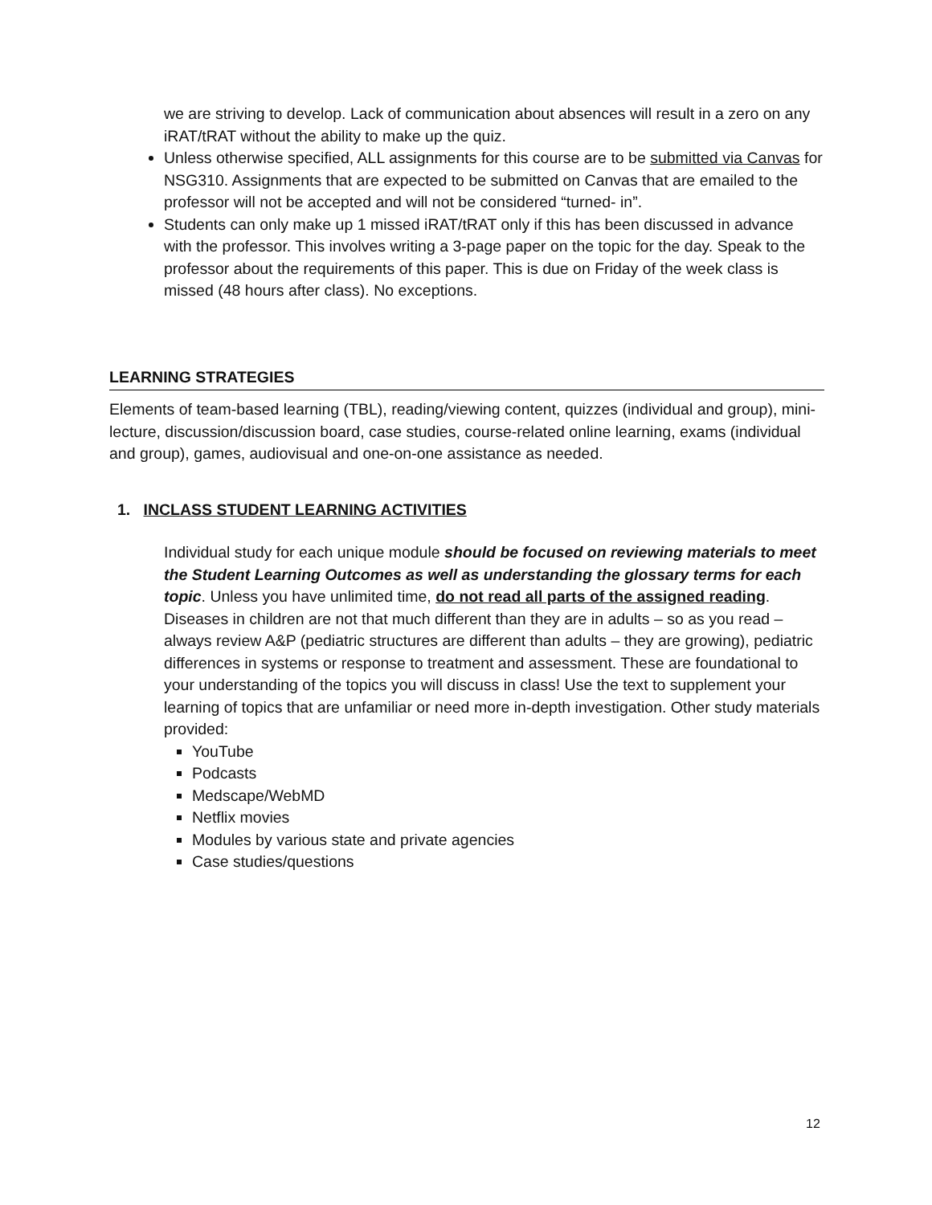we are striving to develop. Lack of communication about absences will result in a zero on any iRAT/tRAT without the ability to make up the quiz.
Unless otherwise specified, ALL assignments for this course are to be submitted via Canvas for NSG310. Assignments that are expected to be submitted on Canvas that are emailed to the professor will not be accepted and will not be considered “turned- in”.
Students can only make up 1 missed iRAT/tRAT only if this has been discussed in advance with the professor. This involves writing a 3-page paper on the topic for the day. Speak to the professor about the requirements of this paper. This is due on Friday of the week class is missed (48 hours after class). No exceptions.
LEARNING STRATEGIES
Elements of team-based learning (TBL), reading/viewing content, quizzes (individual and group), mini-lecture, discussion/discussion board, case studies, course-related online learning, exams (individual and group), games, audiovisual and one-on-one assistance as needed.
1. INCLASS STUDENT LEARNING ACTIVITIES
Individual study for each unique module should be focused on reviewing materials to meet the Student Learning Outcomes as well as understanding the glossary terms for each topic. Unless you have unlimited time, do not read all parts of the assigned reading. Diseases in children are not that much different than they are in adults – so as you read – always review A&P (pediatric structures are different than adults – they are growing), pediatric differences in systems or response to treatment and assessment. These are foundational to your understanding of the topics you will discuss in class! Use the text to supplement your learning of topics that are unfamiliar or need more in-depth investigation. Other study materials provided:
YouTube
Podcasts
Medscape/WebMD
Netflix movies
Modules by various state and private agencies
Case studies/questions
12